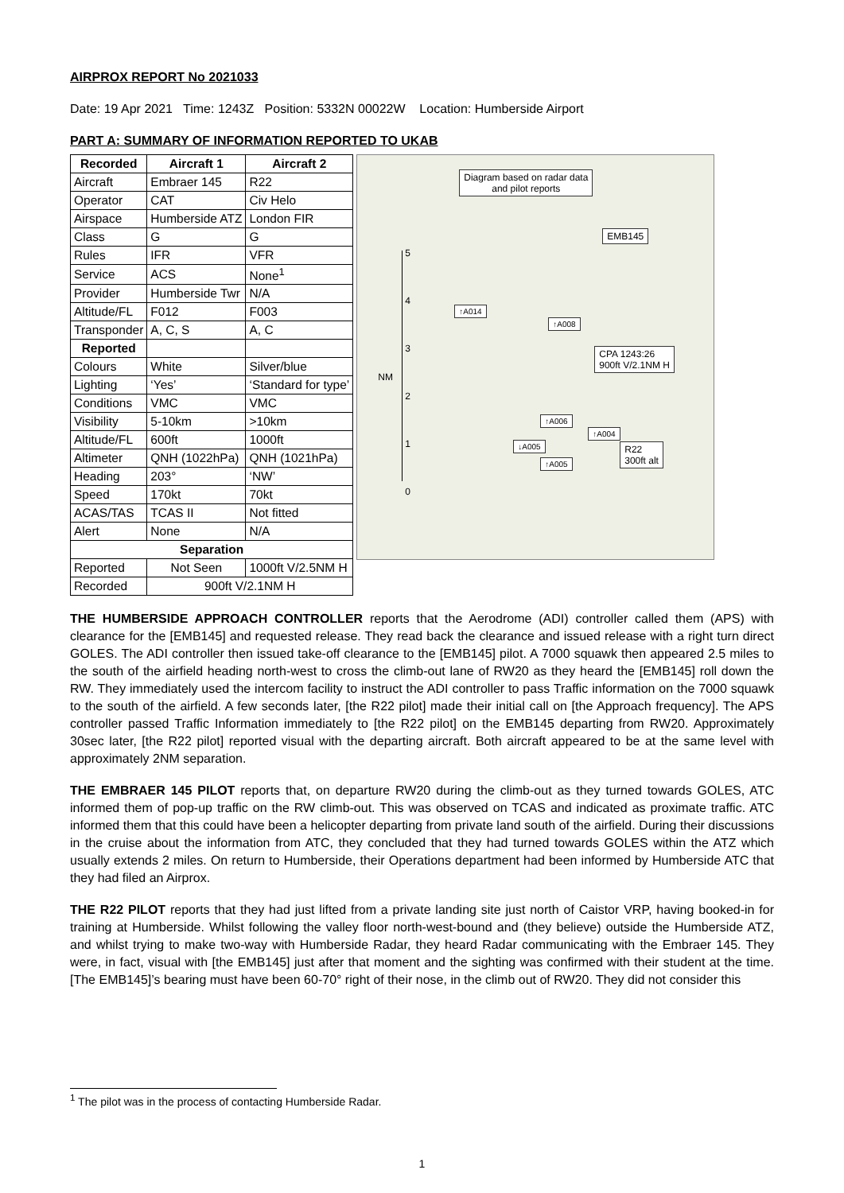AIRPROX REPORT No 2021033
Date: 19 Apr 2021 Time: 1243Z Position: 5332N 00022W Location: Humberside Airport
PART A: SUMMARY OF INFORMATION REPORTED TO UKAB
| Recorded | Aircraft 1 | Aircraft 2 |
| --- | --- | --- |
| Aircraft | Embraer 145 | R22 |
| Operator | CAT | Civ Helo |
| Airspace | Humberside ATZ | London FIR |
| Class | G | G |
| Rules | IFR | VFR |
| Service | ACS | None<sup>1</sup> |
| Provider | Humberside Twr | N/A |
| Altitude/FL | F012 | F003 |
| Transponder | A, C, S | A, C |
| Reported | | |
| Colours | White | Silver/blue |
| Lighting | ‘Yes’ | ‘Standard for type’ |
| Conditions | VMC | VMC |
| Visibility | 5-10km | >10km |
| Altitude/FL | 600ft | 1000ft |
| Altimeter | QNH (1022hPa) | QNH (1021hPa) |
| Heading | 203° | ‘NW’ |
| Speed | 170kt | 70kt |
| ACAS/TAS | TCAS II | Not fitted |
| Alert | None | N/A |
| Separation | | |
| Reported | Not Seen | 1000ft V/2.5NM H |
| Recorded | 900ft V/2.1NM H | |
Diagram based on radar data
and pilot reports
EMB145
CPA 1243:26
900ft V/2.1NM H
R22
300ft alt
NM
5
4
3
2
1
0
↑A014
↑A008
↑A006
↑A004
↓A005
↑A005
THE HUMBERSIDE APPROACH CONTROLLER reports that the Aerodrome (ADI) controller called them (APS) with clearance for the [EMB145] and requested release. They read back the clearance and issued release with a right turn direct GOLES. The ADI controller then issued take-off clearance to the [EMB145] pilot. A 7000 squawk then appeared 2.5 miles to the south of the airfield heading north-west to cross the climb-out lane of RW20 as they heard the [EMB145] roll down the RW. They immediately used the intercom facility to instruct the ADI controller to pass Traffic information on the 7000 squawk to the south of the airfield. A few seconds later, [the R22 pilot] made their initial call on [the Approach frequency]. The APS controller passed Traffic Information immediately to [the R22 pilot] on the EMB145 departing from RW20. Approximately 30sec later, [the R22 pilot] reported visual with the departing aircraft. Both aircraft appeared to be at the same level with approximately 2NM separation.
THE EMBRAER 145 PILOT reports that, on departure RW20 during the climb-out as they turned towards GOLES, ATC informed them of pop-up traffic on the RW climb-out. This was observed on TCAS and indicated as proximate traffic. ATC informed them that this could have been a helicopter departing from private land south of the airfield. During their discussions in the cruise about the information from ATC, they concluded that they had turned towards GOLES within the ATZ which usually extends 2 miles. On return to Humberside, their Operations department had been informed by Humberside ATC that they had filed an Airprox.
THE R22 PILOT reports that they had just lifted from a private landing site just north of Caistor VRP, having booked-in for training at Humberside. Whilst following the valley floor north-west-bound and (they believe) outside the Humberside ATZ, and whilst trying to make two-way with Humberside Radar, they heard Radar communicating with the Embraer 145. They were, in fact, visual with [the EMB145] just after that moment and the sighting was confirmed with their student at the time. [The EMB145]’s bearing must have been 60-70° right of their nose, in the climb out of RW20. They did not consider this
<sup>1</sup> The pilot was in the process of contacting Humberside Radar.
1